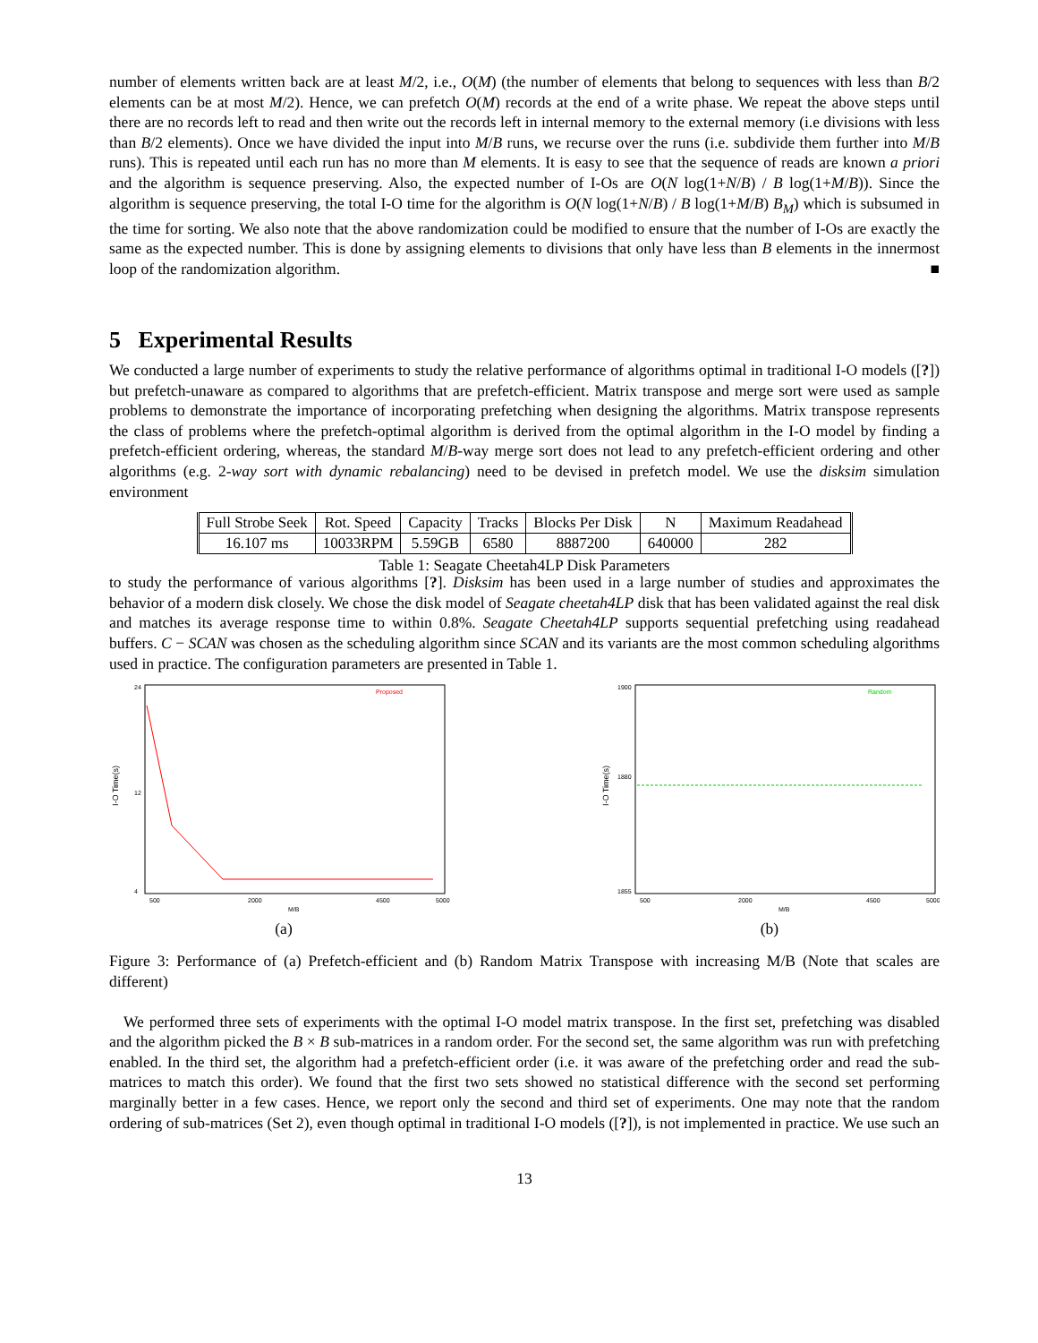number of elements written back are at least M/2, i.e., O(M) (the number of elements that belong to sequences with less than B/2 elements can be at most M/2). Hence, we can prefetch O(M) records at the end of a write phase. We repeat the above steps until there are no records left to read and then write out the records left in internal memory to the external memory (i.e divisions with less than B/2 elements). Once we have divided the input into M/B runs, we recurse over the runs (i.e. subdivide them further into M/B runs). This is repeated until each run has no more than M elements. It is easy to see that the sequence of reads are known a priori and the algorithm is sequence preserving. Also, the expected number of I-Os are O(N log(1+N/B) / B log(1+M/B)). Since the algorithm is sequence preserving, the total I-O time for the algorithm is O(N log(1+N/B) / B log(1+M/B) B<sub>M</sub>) which is subsumed in the time for sorting. We also note that the above randomization could be modified to ensure that the number of I-Os are exactly the same as the expected number. This is done by assigning elements to divisions that only have less than B elements in the innermost loop of the randomization algorithm. ■
5 Experimental Results
We conducted a large number of experiments to study the relative performance of algorithms optimal in traditional I-O models ([?]) but prefetch-unaware as compared to algorithms that are prefetch-efficient. Matrix transpose and merge sort were used as sample problems to demonstrate the importance of incorporating prefetching when designing the algorithms. Matrix transpose represents the class of problems where the prefetch-optimal algorithm is derived from the optimal algorithm in the I-O model by finding a prefetch-efficient ordering, whereas, the standard M/B-way merge sort does not lead to any prefetch-efficient ordering and other algorithms (e.g. 2-way sort with dynamic rebalancing) need to be devised in prefetch model. We use the disksim simulation environment
| Full Strobe Seek | Rot. Speed | Capacity | Tracks | Blocks Per Disk | N | Maximum Readahead |
| 16.107 ms | 10033RPM | 5.59GB | 6580 | 8887200 | 640000 | 282 |
Table 1: Seagate Cheetah4LP Disk Parameters
to study the performance of various algorithms [?]. Disksim has been used in a large number of studies and approximates the behavior of a modern disk closely. We chose the disk model of Seagate cheetah4LP disk that has been validated against the real disk and matches its average response time to within 0.8%. Seagate Cheetah4LP supports sequential prefetching using readahead buffers. C − SCAN was chosen as the scheduling algorithm since SCAN and its variants are the most common scheduling algorithms used in practice. The configuration parameters are presented in Table 1.
I-O Time(s)
24
12
4
500
2000
4500
5000
M/B
Proposed
(a)
I-O Time(s)
1900
1880
1855
500
2000
4500
5000
M/B
Random
(b)
Figure 3: Performance of (a) Prefetch-efficient and (b) Random Matrix Transpose with increasing M/B (Note that scales are different)
We performed three sets of experiments with the optimal I-O model matrix transpose. In the first set, prefetching was disabled and the algorithm picked the B × B sub-matrices in a random order. For the second set, the same algorithm was run with prefetching enabled. In the third set, the algorithm had a prefetch-efficient order (i.e. it was aware of the prefetching order and read the sub-matrices to match this order). We found that the first two sets showed no statistical difference with the second set performing marginally better in a few cases. Hence, we report only the second and third set of experiments. One may note that the random ordering of sub-matrices (Set 2), even though optimal in traditional I-O models ([?]), is not implemented in practice. We use such an
13